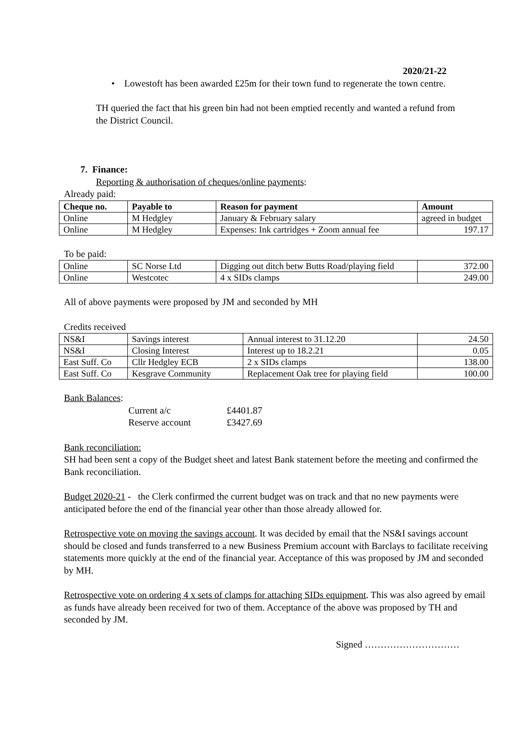2020/21-22
• Lowestoft has been awarded £25m for their town fund to regenerate the town centre.
TH queried the fact that his green bin had not been emptied recently and wanted a refund from the District Council.
7. Finance:
Reporting & authorisation of cheques/online payments:
Already paid:
| Cheque no. | Payable to | Reason for payment | Amount |
| --- | --- | --- | --- |
| Online | M Hedgley | January & February salary | agreed in budget |
| Online | M Hedgley | Expenses: Ink cartridges + Zoom annual fee | 197.17 |
To be paid:
| Online | SC Norse Ltd | Digging out ditch betw Butts Road/playing field | 372.00 |
| Online | Westcotec | 4 x SIDs clamps | 249.00 |
All of above payments were proposed by JM and seconded by MH
Credits received
| NS&I | Savings interest | Annual interest to 31.12.20 | 24.50 |
| NS&I | Closing Interest | Interest up to 18.2.21 | 0.05 |
| East Suff. Co | Cllr Hedgley ECB | 2 x SIDs clamps | 138.00 |
| East Suff. Co | Kesgrave Community | Replacement Oak tree for playing field | 100.00 |
Bank Balances:
Current a/c £4401.87
Reserve account £3427.69
Bank reconciliation:
SH had been sent a copy of the Budget sheet and latest Bank statement before the meeting and confirmed the Bank reconciliation.
Budget 2020-21 - the Clerk confirmed the current budget was on track and that no new payments were anticipated before the end of the financial year other than those already allowed for.
Retrospective vote on moving the savings account. It was decided by email that the NS&I savings account should be closed and funds transferred to a new Business Premium account with Barclays to facilitate receiving statements more quickly at the end of the financial year. Acceptance of this was proposed by JM and seconded by MH.
Retrospective vote on ordering 4 x sets of clamps for attaching SIDs equipment. This was also agreed by email as funds have already been received for two of them. Acceptance of the above was proposed by TH and seconded by JM.
Signed …………………………